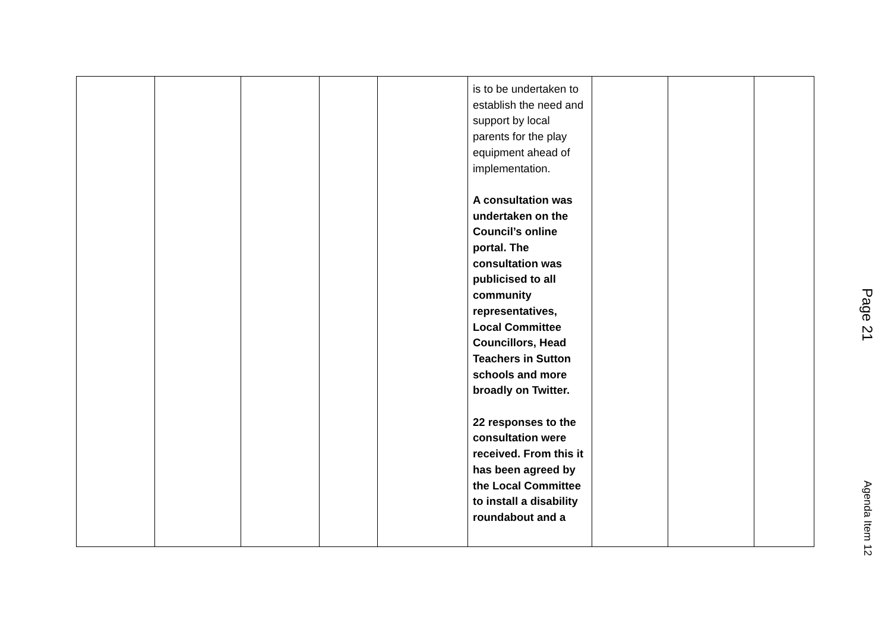| | | | | | is to be undertaken to establish the need and support by local parents for the play equipment ahead of implementation. A consultation was undertaken on the Council’s online portal. The consultation was publicised to all community representatives, Local Committee Councillors, Head Teachers in Sutton schools and more broadly on Twitter. 22 responses to the consultation were received. From this it has been agreed by the Local Committee to install a disability roundabout and a | | | |
Page 21
Agenda Item 12